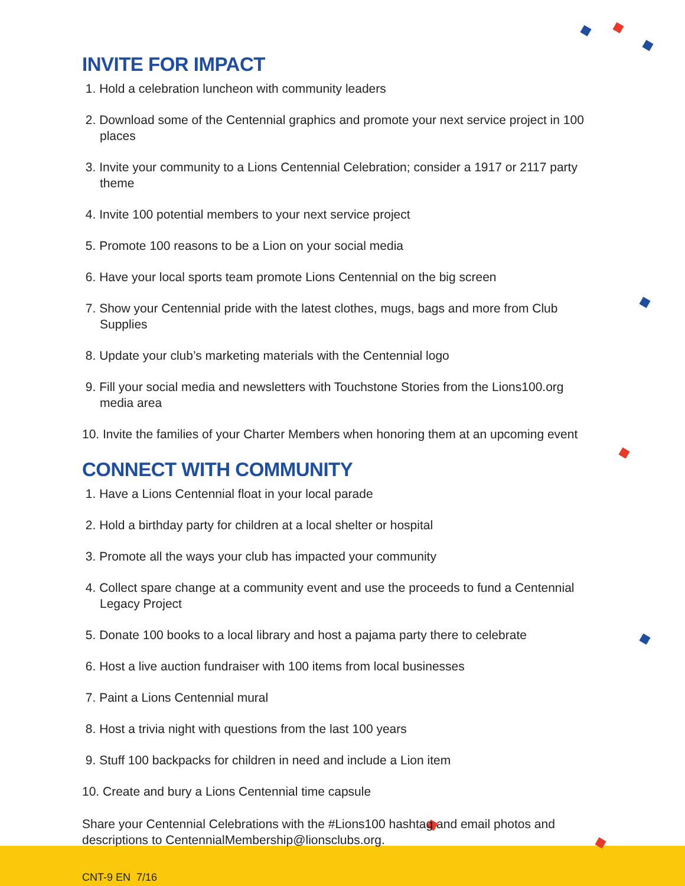INVITE FOR IMPACT
1. Hold a celebration luncheon with community leaders
2. Download some of the Centennial graphics and promote your next service project in 100 places
3. Invite your community to a Lions Centennial Celebration; consider a 1917 or 2117 party theme
4. Invite 100 potential members to your next service project
5. Promote 100 reasons to be a Lion on your social media
6. Have your local sports team promote Lions Centennial on the big screen
7. Show your Centennial pride with the latest clothes, mugs, bags and more from Club Supplies
8. Update your club’s marketing materials with the Centennial logo
9. Fill your social media and newsletters with Touchstone Stories from the Lions100.org media area
10. Invite the families of your Charter Members when honoring them at an upcoming event
CONNECT WITH COMMUNITY
1. Have a Lions Centennial float in your local parade
2. Hold a birthday party for children at a local shelter or hospital
3. Promote all the ways your club has impacted your community
4. Collect spare change at a community event and use the proceeds to fund a Centennial Legacy Project
5. Donate 100 books to a local library and host a pajama party there to celebrate
6. Host a live auction fundraiser with 100 items from local businesses
7. Paint a Lions Centennial mural
8. Host a trivia night with questions from the last 100 years
9. Stuff 100 backpacks for children in need and include a Lion item
10. Create and bury a Lions Centennial time capsule
Share your Centennial Celebrations with the #Lions100 hashtag and email photos and descriptions to CentennialMembership@lionsclubs.org.
CNT-9 EN 7/16